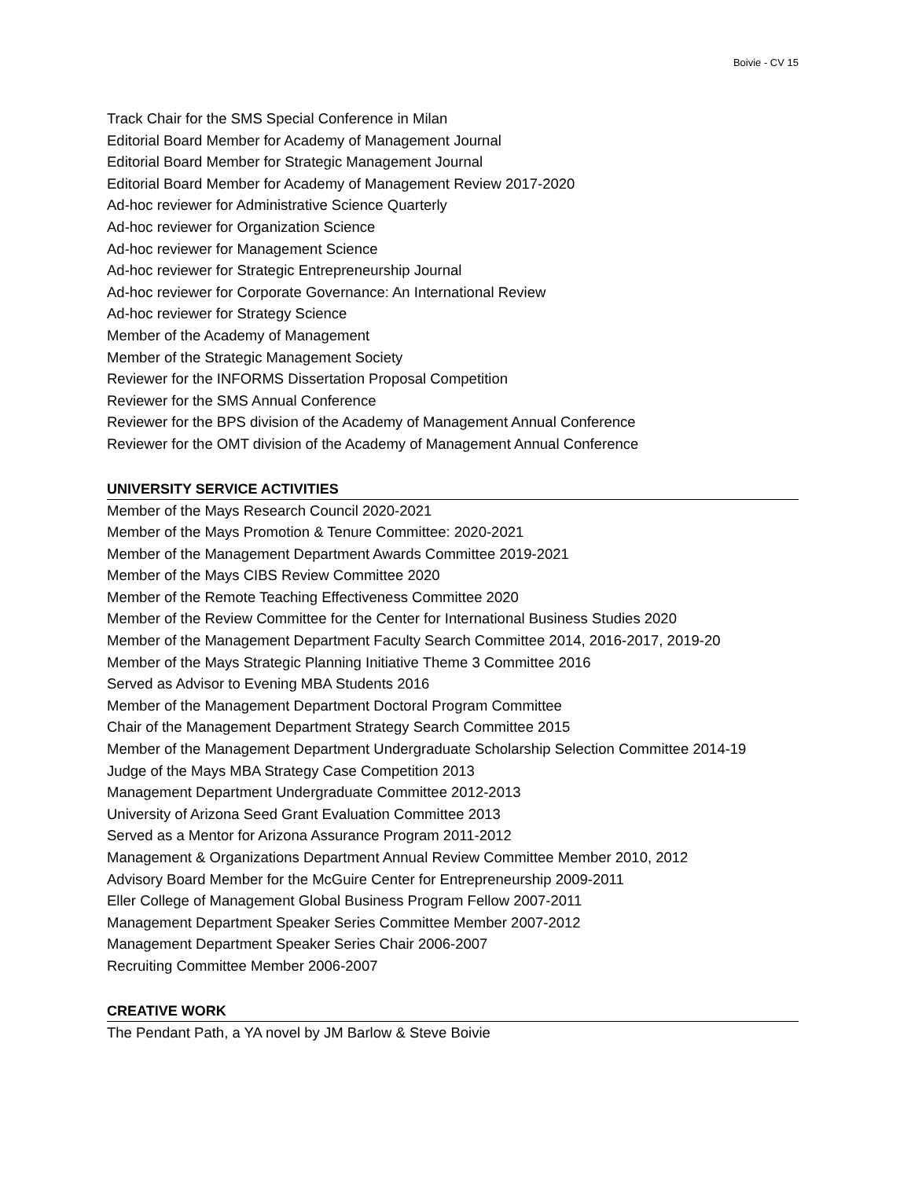Boivie - CV 15
Track Chair for the SMS Special Conference in Milan
Editorial Board Member for Academy of Management Journal
Editorial Board Member for Strategic Management Journal
Editorial Board Member for Academy of Management Review 2017-2020
Ad-hoc reviewer for Administrative Science Quarterly
Ad-hoc reviewer for Organization Science
Ad-hoc reviewer for Management Science
Ad-hoc reviewer for Strategic Entrepreneurship Journal
Ad-hoc reviewer for Corporate Governance: An International Review
Ad-hoc reviewer for Strategy Science
Member of the Academy of Management
Member of the Strategic Management Society
Reviewer for the INFORMS Dissertation Proposal Competition
Reviewer for the SMS Annual Conference
Reviewer for the BPS division of the Academy of Management Annual Conference
Reviewer for the OMT division of the Academy of Management Annual Conference
UNIVERSITY SERVICE ACTIVITIES
Member of the Mays Research Council 2020-2021
Member of the Mays Promotion & Tenure Committee: 2020-2021
Member of the Management Department Awards Committee 2019-2021
Member of the Mays CIBS Review Committee 2020
Member of the Remote Teaching Effectiveness Committee 2020
Member of the Review Committee for the Center for International Business Studies 2020
Member of the Management Department Faculty Search Committee 2014, 2016-2017, 2019-20
Member of the Mays Strategic Planning Initiative Theme 3 Committee 2016
Served as Advisor to Evening MBA Students 2016
Member of the Management Department Doctoral Program Committee
Chair of the Management Department Strategy Search Committee 2015
Member of the Management Department Undergraduate Scholarship Selection Committee 2014-19
Judge of the Mays MBA Strategy Case Competition 2013
Management Department Undergraduate Committee 2012-2013
University of Arizona Seed Grant Evaluation Committee 2013
Served as a Mentor for Arizona Assurance Program 2011-2012
Management & Organizations Department Annual Review Committee Member 2010, 2012
Advisory Board Member for the McGuire Center for Entrepreneurship 2009-2011
Eller College of Management Global Business Program Fellow 2007-2011
Management Department Speaker Series Committee Member 2007-2012
Management Department Speaker Series Chair 2006-2007
Recruiting Committee Member 2006-2007
CREATIVE WORK
The Pendant Path, a YA novel by JM Barlow & Steve Boivie